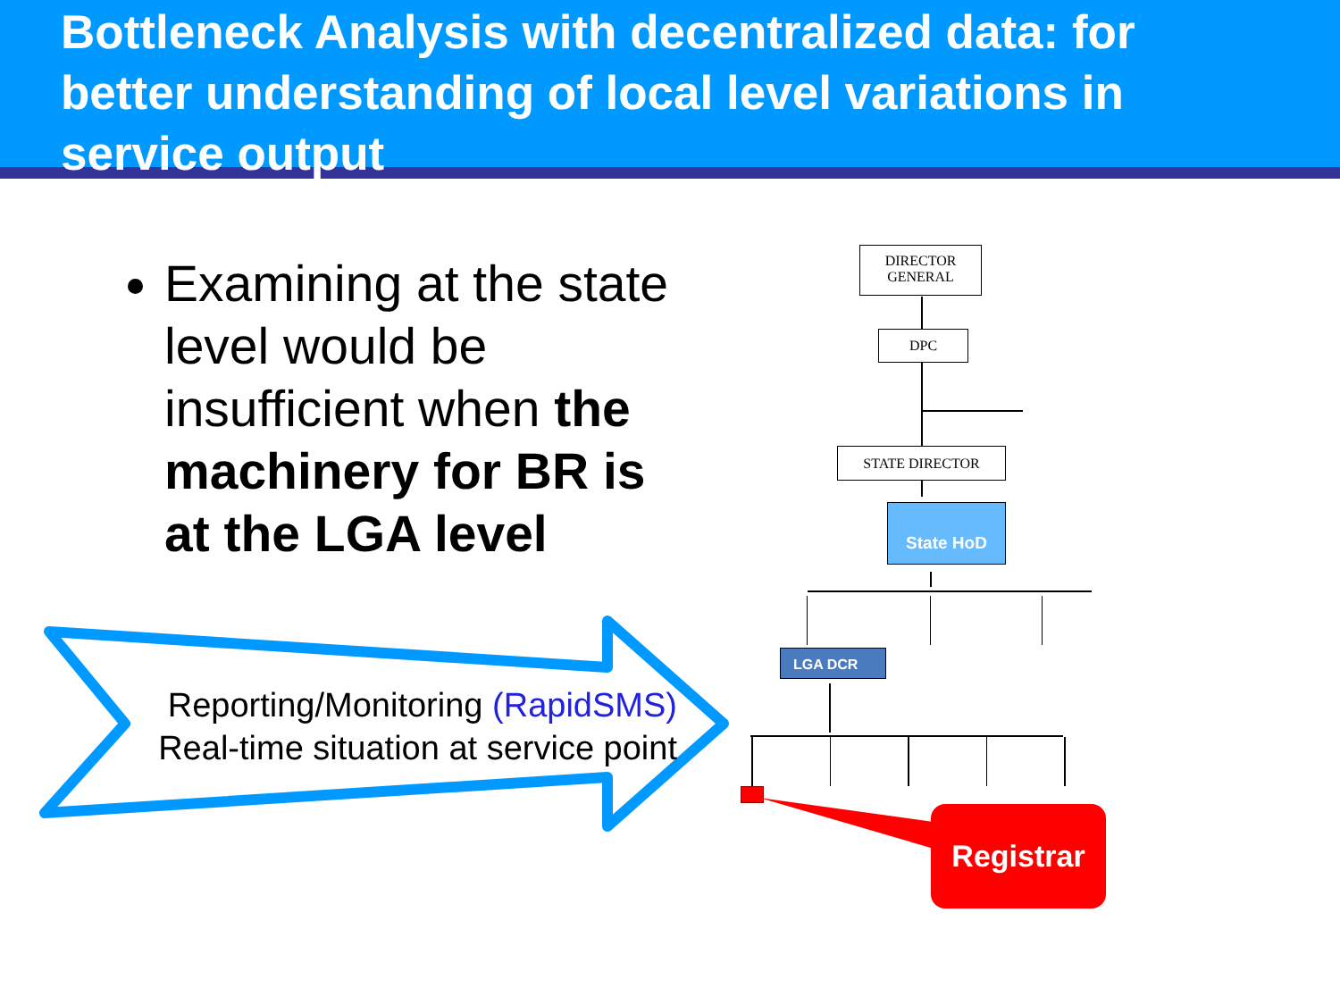Bottleneck Analysis with decentralized data: for better understanding of local level variations in service output
Examining at the state level would be insufficient when the machinery for BR is at the LGA level
Reporting/Monitoring (RapidSMS)
Real-time situation at service point
DIRECTOR
GENERAL
DPC
STATE DIRECTOR
State HoD
LGA DCR
Registrar